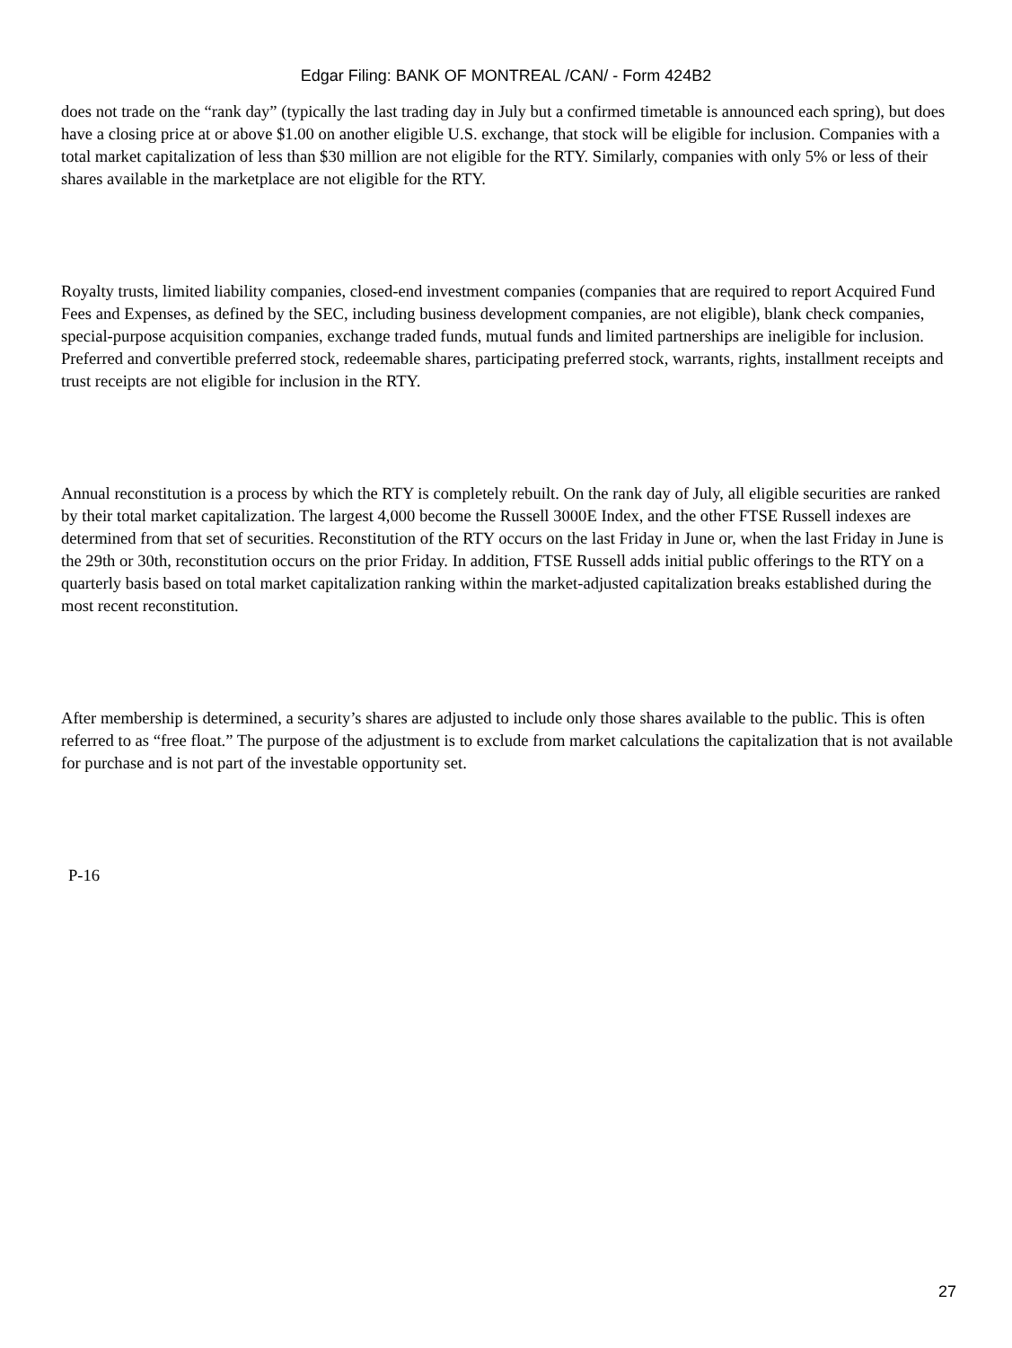Edgar Filing: BANK OF MONTREAL /CAN/ - Form 424B2
does not trade on the “rank day” (typically the last trading day in July but a confirmed timetable is announced each spring), but does have a closing price at or above $1.00 on another eligible U.S. exchange, that stock will be eligible for inclusion. Companies with a total market capitalization of less than $30 million are not eligible for the RTY. Similarly, companies with only 5% or less of their shares available in the marketplace are not eligible for the RTY.
Royalty trusts, limited liability companies, closed-end investment companies (companies that are required to report Acquired Fund Fees and Expenses, as defined by the SEC, including business development companies, are not eligible), blank check companies, special-purpose acquisition companies, exchange traded funds, mutual funds and limited partnerships are ineligible for inclusion. Preferred and convertible preferred stock, redeemable shares, participating preferred stock, warrants, rights, installment receipts and trust receipts are not eligible for inclusion in the RTY.
Annual reconstitution is a process by which the RTY is completely rebuilt. On the rank day of July, all eligible securities are ranked by their total market capitalization. The largest 4,000 become the Russell 3000E Index, and the other FTSE Russell indexes are determined from that set of securities. Reconstitution of the RTY occurs on the last Friday in June or, when the last Friday in June is the 29th or 30th, reconstitution occurs on the prior Friday. In addition, FTSE Russell adds initial public offerings to the RTY on a quarterly basis based on total market capitalization ranking within the market-adjusted capitalization breaks established during the most recent reconstitution.
After membership is determined, a security’s shares are adjusted to include only those shares available to the public. This is often referred to as “free float.” The purpose of the adjustment is to exclude from market calculations the capitalization that is not available for purchase and is not part of the investable opportunity set.
P-16
27